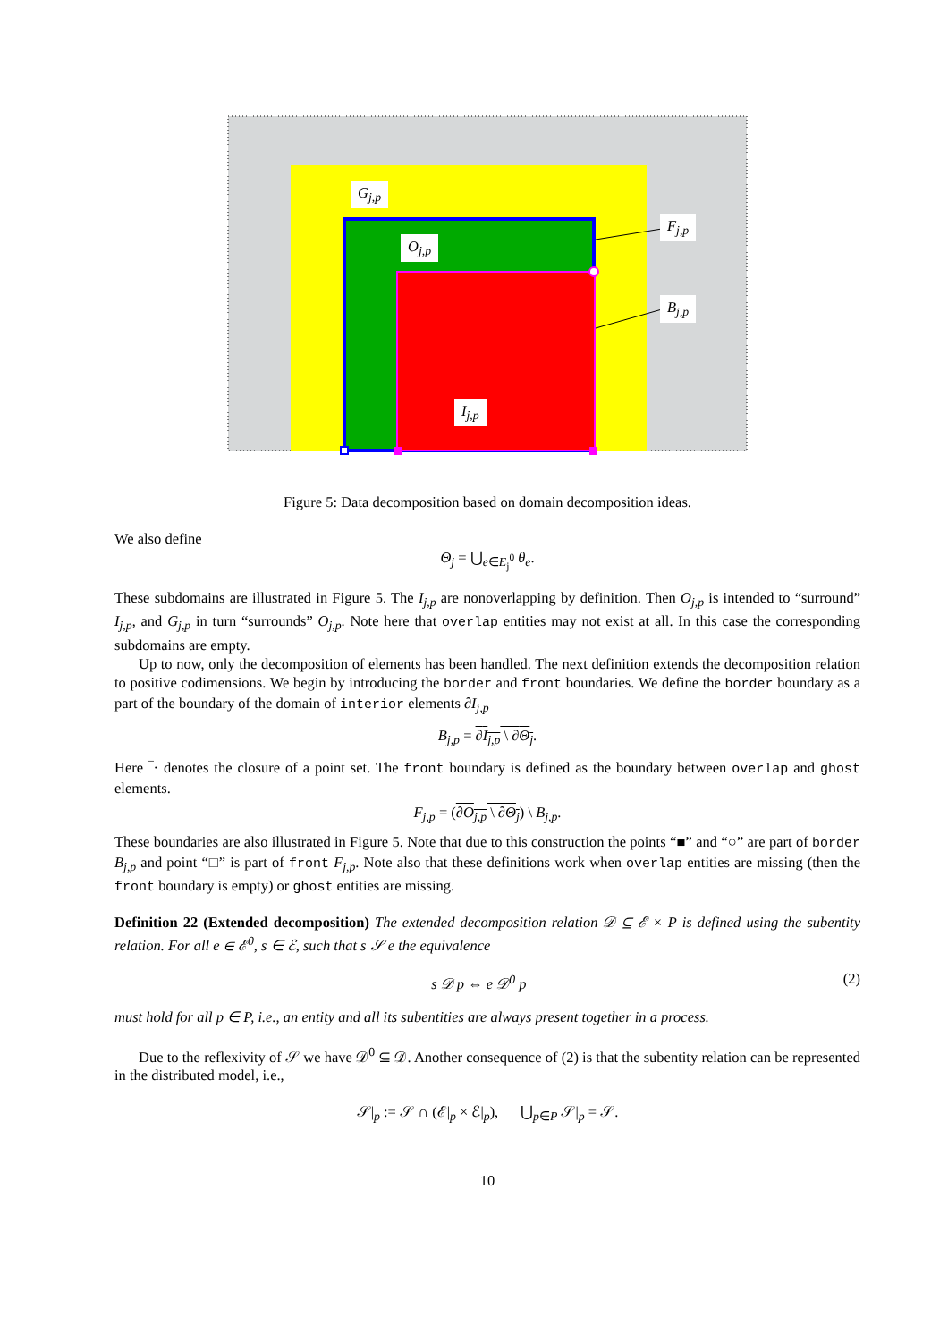G<sub>j,p</sub>
O<sub>j,p</sub>
F<sub>j,p</sub>
B<sub>j,p</sub>
I<sub>j,p</sub>
Figure 5: Data decomposition based on domain decomposition ideas.
We also define
Θ<sub>j</sub> = ⋃<sub>e∈E<sub>j</sub><sup>0</sup></sub> θ<sub>e</sub>.
These subdomains are illustrated in Figure 5. The I<sub>j,p</sub> are nonoverlapping by definition. Then O<sub>j,p</sub> is intended to “surround” I<sub>j,p</sub>, and G<sub>j,p</sub> in turn “surrounds” O<sub>j,p</sub>. Note here that overlap entities may not exist at all. In this case the corresponding subdomains are empty.
Up to now, only the decomposition of elements has been handled. The next definition extends the decomposition relation to positive codimensions. We begin by introducing the border and front boundaries. We define the border boundary as a part of the boundary of the domain of interior elements ∂I<sub>j,p</sub>
B<sub>j,p</sub> = ∂I<sub>j,p</sub> \ ∂Θ<sub>j</sub>.
Here ‾· denotes the closure of a point set. The front boundary is defined as the boundary between overlap and ghost elements.
F<sub>j,p</sub> = (∂O<sub>j,p</sub> \ ∂Θ<sub>j</sub>) \ B<sub>j,p</sub>.
These boundaries are also illustrated in Figure 5. Note that due to this construction the points “■” and “○” are part of border B<sub>j,p</sub> and point “□” is part of front F<sub>j,p</sub>. Note also that these definitions work when overlap entities are missing (then the front boundary is empty) or ghost entities are missing.
Definition 22 (Extended decomposition) The extended decomposition relation 𝒟 ⊆ ℰ × P is defined using the subentity relation. For all e ∈ ℰ<sup>0</sup>, s ∈ ℰ, such that s 𝒮 e the equivalence
s 𝒟 p ⇔ e 𝒟<sup>0</sup> p (2)
must hold for all p ∈ P, i.e., an entity and all its subentities are always present together in a process.
Due to the reflexivity of 𝒮 we have 𝒟<sup>0</sup> ⊆ 𝒟. Another consequence of (2) is that the subentity relation can be represented in the distributed model, i.e.,
𝒮|<sub>p</sub> := 𝒮 ∩ (ℰ|<sub>p</sub> × ℰ|<sub>p</sub>), ⋃<sub>p∈P</sub> 𝒮|<sub>p</sub> = 𝒮.
10